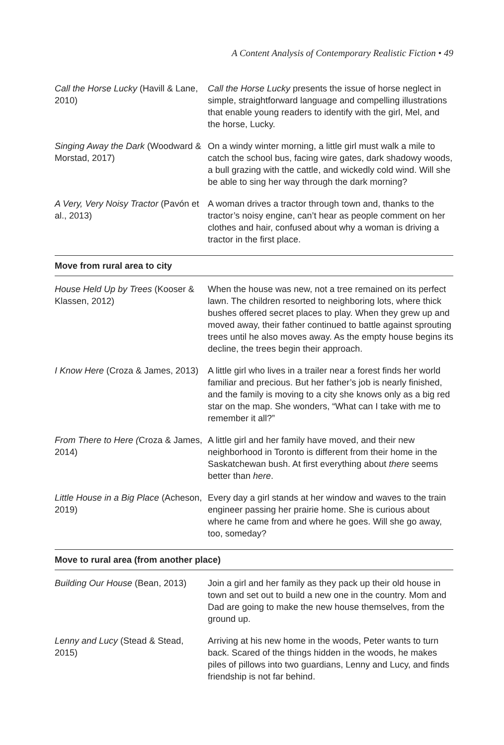A Content Analysis of Contemporary Realistic Fiction • 49
| Call the Horse Lucky (Havill & Lane, 2010) | Call the Horse Lucky presents the issue of horse neglect in simple, straightforward language and compelling illustrations that enable young readers to identify with the girl, Mel, and the horse, Lucky. |
| Singing Away the Dark (Woodward & Morstad, 2017) | On a windy winter morning, a little girl must walk a mile to catch the school bus, facing wire gates, dark shadowy woods, a bull grazing with the cattle, and wickedly cold wind. Will she be able to sing her way through the dark morning? |
| A Very, Very Noisy Tractor (Pavón et al., 2013) | A woman drives a tractor through town and, thanks to the tractor’s noisy engine, can’t hear as people comment on her clothes and hair, confused about why a woman is driving a tractor in the first place. |
| Move from rural area to city | |
| House Held Up by Trees (Kooser & Klassen, 2012) | When the house was new, not a tree remained on its perfect lawn. The children resorted to neighboring lots, where thick bushes offered secret places to play. When they grew up and moved away, their father continued to battle against sprouting trees until he also moves away. As the empty house begins its decline, the trees begin their approach. |
| I Know Here (Croza & James, 2013) | A little girl who lives in a trailer near a forest finds her world familiar and precious. But her father’s job is nearly finished, and the family is moving to a city she knows only as a big red star on the map. She wonders, “What can I take with me to remember it all?” |
| From There to Here ( Croza & James, 2014) | A little girl and her family have moved, and their new neighborhood in Toronto is different from their home in the Saskatchewan bush. At first everything about there seems better than here . |
| Little House in a Big Place (Acheson, 2019) | Every day a girl stands at her window and waves to the train engineer passing her prairie home. She is curious about where he came from and where he goes. Will she go away, too, someday? |
| Move to rural area (from another place) | |
| Building Our House (Bean, 2013) | Join a girl and her family as they pack up their old house in town and set out to build a new one in the country. Mom and Dad are going to make the new house themselves, from the ground up. |
| Lenny and Lucy (Stead & Stead, 2015) | Arriving at his new home in the woods, Peter wants to turn back. Scared of the things hidden in the woods, he makes piles of pillows into two guardians, Lenny and Lucy, and finds friendship is not far behind. |